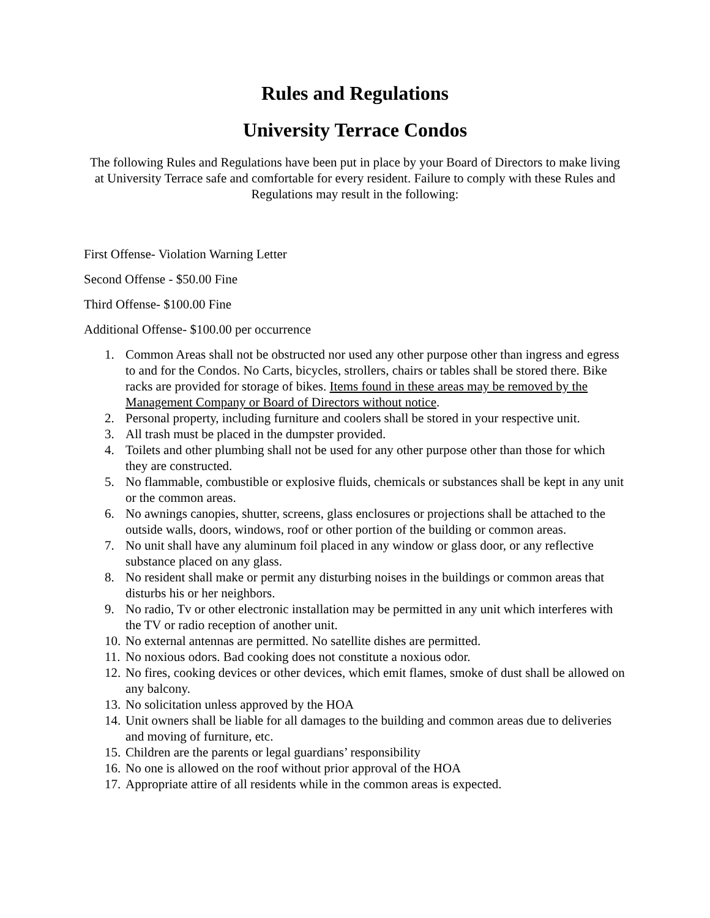Rules and Regulations
University Terrace Condos
The following Rules and Regulations have been put in place by your Board of Directors to make living at University Terrace safe and comfortable for every resident. Failure to comply with these Rules and Regulations may result in the following:
First Offense- Violation Warning Letter
Second Offense - $50.00 Fine
Third Offense- $100.00 Fine
Additional Offense- $100.00 per occurrence
1. Common Areas shall not be obstructed nor used any other purpose other than ingress and egress to and for the Condos. No Carts, bicycles, strollers, chairs or tables shall be stored there. Bike racks are provided for storage of bikes. Items found in these areas may be removed by the Management Company or Board of Directors without notice.
2. Personal property, including furniture and coolers shall be stored in your respective unit.
3. All trash must be placed in the dumpster provided.
4. Toilets and other plumbing shall not be used for any other purpose other than those for which they are constructed.
5. No flammable, combustible or explosive fluids, chemicals or substances shall be kept in any unit or the common areas.
6. No awnings canopies, shutter, screens, glass enclosures or projections shall be attached to the outside walls, doors, windows, roof or other portion of the building or common areas.
7. No unit shall have any aluminum foil placed in any window or glass door, or any reflective substance placed on any glass.
8. No resident shall make or permit any disturbing noises in the buildings or common areas that disturbs his or her neighbors.
9. No radio, Tv or other electronic installation may be permitted in any unit which interferes with the TV or radio reception of another unit.
10. No external antennas are permitted. No satellite dishes are permitted.
11. No noxious odors. Bad cooking does not constitute a noxious odor.
12. No fires, cooking devices or other devices, which emit flames, smoke of dust shall be allowed on any balcony.
13. No solicitation unless approved by the HOA
14. Unit owners shall be liable for all damages to the building and common areas due to deliveries and moving of furniture, etc.
15. Children are the parents or legal guardians’ responsibility
16. No one is allowed on the roof without prior approval of the HOA
17. Appropriate attire of all residents while in the common areas is expected.